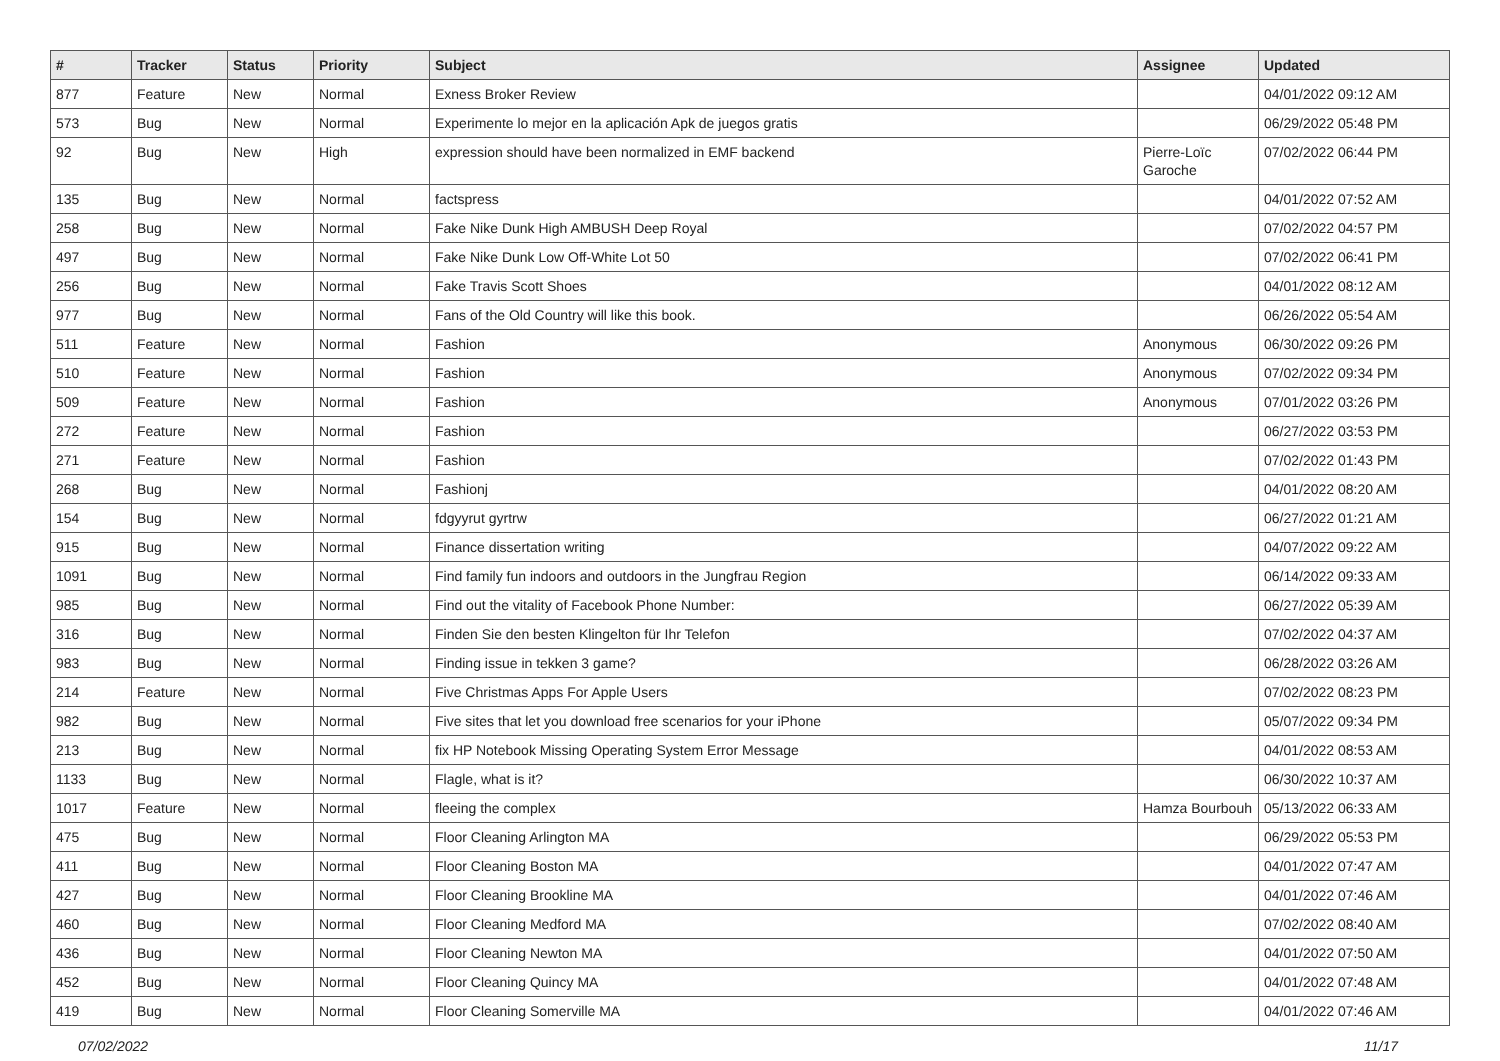| # | Tracker | Status | Priority | Subject | Assignee | Updated |
| --- | --- | --- | --- | --- | --- | --- |
| 877 | Feature | New | Normal | Exness Broker Review | | 04/01/2022 09:12 AM |
| 573 | Bug | New | Normal | Experimente lo mejor en la aplicación Apk de juegos gratis | | 06/29/2022 05:48 PM |
| 92 | Bug | New | High | expression should have been normalized in EMF backend | Pierre-Loïc Garoche | 07/02/2022 06:44 PM |
| 135 | Bug | New | Normal | factspress | | 04/01/2022 07:52 AM |
| 258 | Bug | New | Normal | Fake Nike Dunk High AMBUSH Deep Royal | | 07/02/2022 04:57 PM |
| 497 | Bug | New | Normal | Fake Nike Dunk Low Off-White Lot 50 | | 07/02/2022 06:41 PM |
| 256 | Bug | New | Normal | Fake Travis Scott Shoes | | 04/01/2022 08:12 AM |
| 977 | Bug | New | Normal | Fans of the Old Country will like this book. | | 06/26/2022 05:54 AM |
| 511 | Feature | New | Normal | Fashion | Anonymous | 06/30/2022 09:26 PM |
| 510 | Feature | New | Normal | Fashion | Anonymous | 07/02/2022 09:34 PM |
| 509 | Feature | New | Normal | Fashion | Anonymous | 07/01/2022 03:26 PM |
| 272 | Feature | New | Normal | Fashion | | 06/27/2022 03:53 PM |
| 271 | Feature | New | Normal | Fashion | | 07/02/2022 01:43 PM |
| 268 | Bug | New | Normal | Fashionj | | 04/01/2022 08:20 AM |
| 154 | Bug | New | Normal | fdgyyrut gyrtrw | | 06/27/2022 01:21 AM |
| 915 | Bug | New | Normal | Finance dissertation writing | | 04/07/2022 09:22 AM |
| 1091 | Bug | New | Normal | Find family fun indoors and outdoors in the Jungfrau Region | | 06/14/2022 09:33 AM |
| 985 | Bug | New | Normal | Find out the vitality of Facebook Phone Number: | | 06/27/2022 05:39 AM |
| 316 | Bug | New | Normal | Finden Sie den besten Klingelton für Ihr Telefon | | 07/02/2022 04:37 AM |
| 983 | Bug | New | Normal | Finding issue in tekken 3 game? | | 06/28/2022 03:26 AM |
| 214 | Feature | New | Normal | Five Christmas Apps For Apple Users | | 07/02/2022 08:23 PM |
| 982 | Bug | New | Normal | Five sites that let you download free scenarios for your iPhone | | 05/07/2022 09:34 PM |
| 213 | Bug | New | Normal | fix HP Notebook Missing Operating System Error Message | | 04/01/2022 08:53 AM |
| 1133 | Bug | New | Normal | Flagle, what is it? | | 06/30/2022 10:37 AM |
| 1017 | Feature | New | Normal | fleeing the complex | Hamza Bourbouh | 05/13/2022 06:33 AM |
| 475 | Bug | New | Normal | Floor Cleaning Arlington MA | | 06/29/2022 05:53 PM |
| 411 | Bug | New | Normal | Floor Cleaning Boston MA | | 04/01/2022 07:47 AM |
| 427 | Bug | New | Normal | Floor Cleaning Brookline MA | | 04/01/2022 07:46 AM |
| 460 | Bug | New | Normal | Floor Cleaning Medford MA | | 07/02/2022 08:40 AM |
| 436 | Bug | New | Normal | Floor Cleaning Newton MA | | 04/01/2022 07:50 AM |
| 452 | Bug | New | Normal | Floor Cleaning Quincy MA | | 04/01/2022 07:48 AM |
| 419 | Bug | New | Normal | Floor Cleaning Somerville MA | | 04/01/2022 07:46 AM |
07/02/2022 11/17